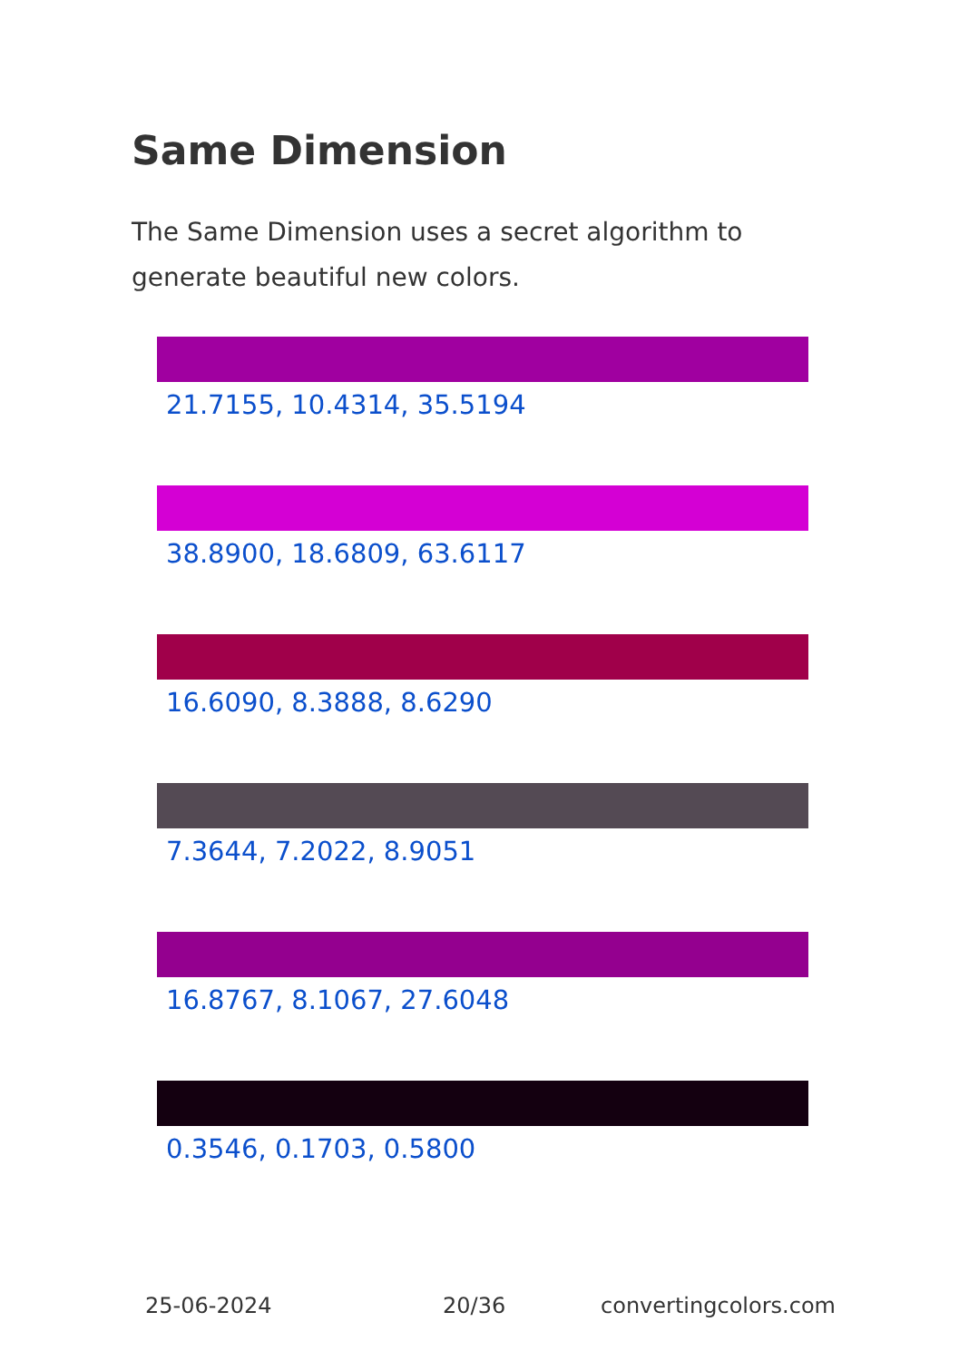Same Dimension
The Same Dimension uses a secret algorithm to generate beautiful new colors.
21.7155, 10.4314, 35.5194
38.8900, 18.6809, 63.6117
16.6090, 8.3888, 8.6290
7.3644, 7.2022, 8.9051
16.8767, 8.1067, 27.6048
0.3546, 0.1703, 0.5800
25-06-2024 20/36 convertingcolors.com